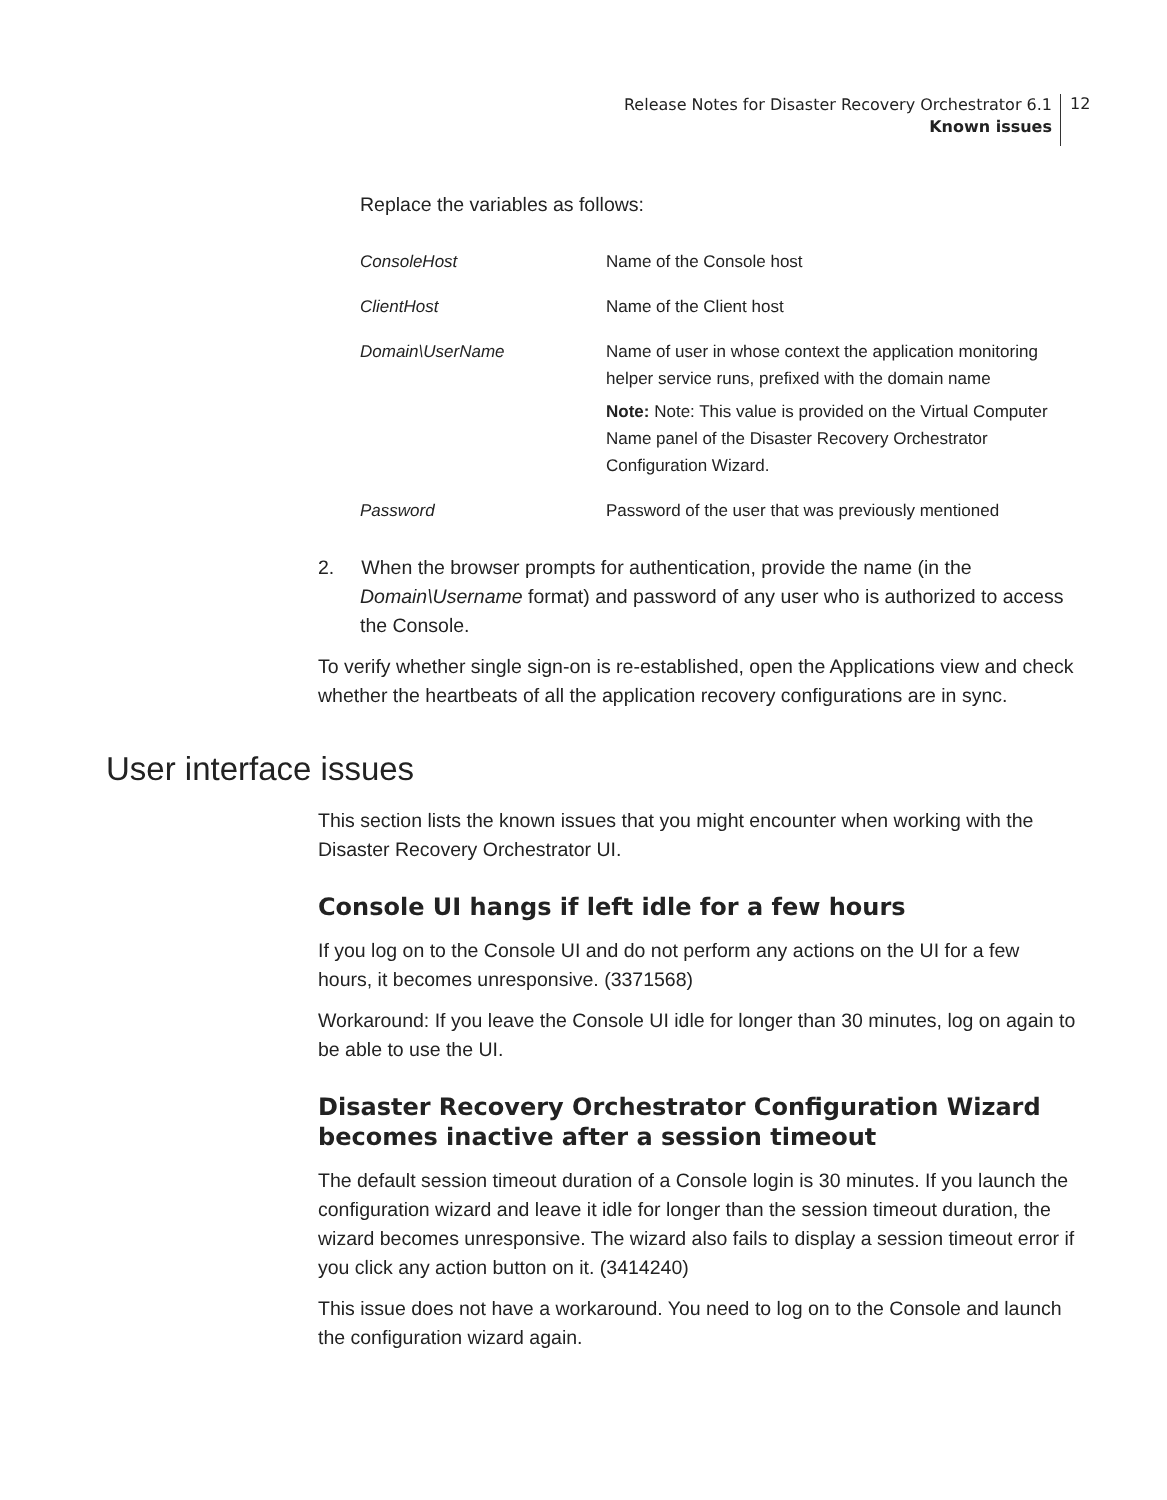Release Notes for Disaster Recovery Orchestrator 6.1
Known issues
12
Replace the variables as follows:
| ConsoleHost | Name of the Console host |
| ClientHost | Name of the Client host |
| Domain\UserName | Name of user in whose context the application monitoring helper service runs, prefixed with the domain name Note: Note: This value is provided on the Virtual Computer Name panel of the Disaster Recovery Orchestrator Configuration Wizard. |
| Password | Password of the user that was previously mentioned |
2. When the browser prompts for authentication, provide the name (in the Domain\Username format) and password of any user who is authorized to access the Console.
To verify whether single sign-on is re-established, open the Applications view and check whether the heartbeats of all the application recovery configurations are in sync.
User interface issues
This section lists the known issues that you might encounter when working with the Disaster Recovery Orchestrator UI.
Console UI hangs if left idle for a few hours
If you log on to the Console UI and do not perform any actions on the UI for a few hours, it becomes unresponsive. (3371568)
Workaround: If you leave the Console UI idle for longer than 30 minutes, log on again to be able to use the UI.
Disaster Recovery Orchestrator Configuration Wizard becomes inactive after a session timeout
The default session timeout duration of a Console login is 30 minutes. If you launch the configuration wizard and leave it idle for longer than the session timeout duration, the wizard becomes unresponsive. The wizard also fails to display a session timeout error if you click any action button on it. (3414240)
This issue does not have a workaround. You need to log on to the Console and launch the configuration wizard again.